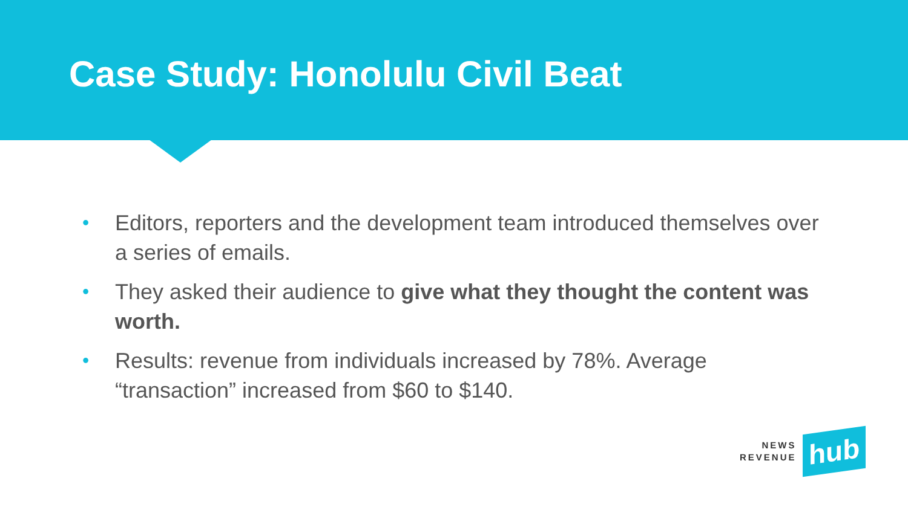Case Study: Honolulu Civil Beat
• Editors, reporters and the development team introduced themselves over a series of emails.
• They asked their audience to give what they thought the content was worth.
• Results: revenue from individuals increased by 78%. Average “transaction” increased from $60 to $140.
NEWS
REVENUE
hub